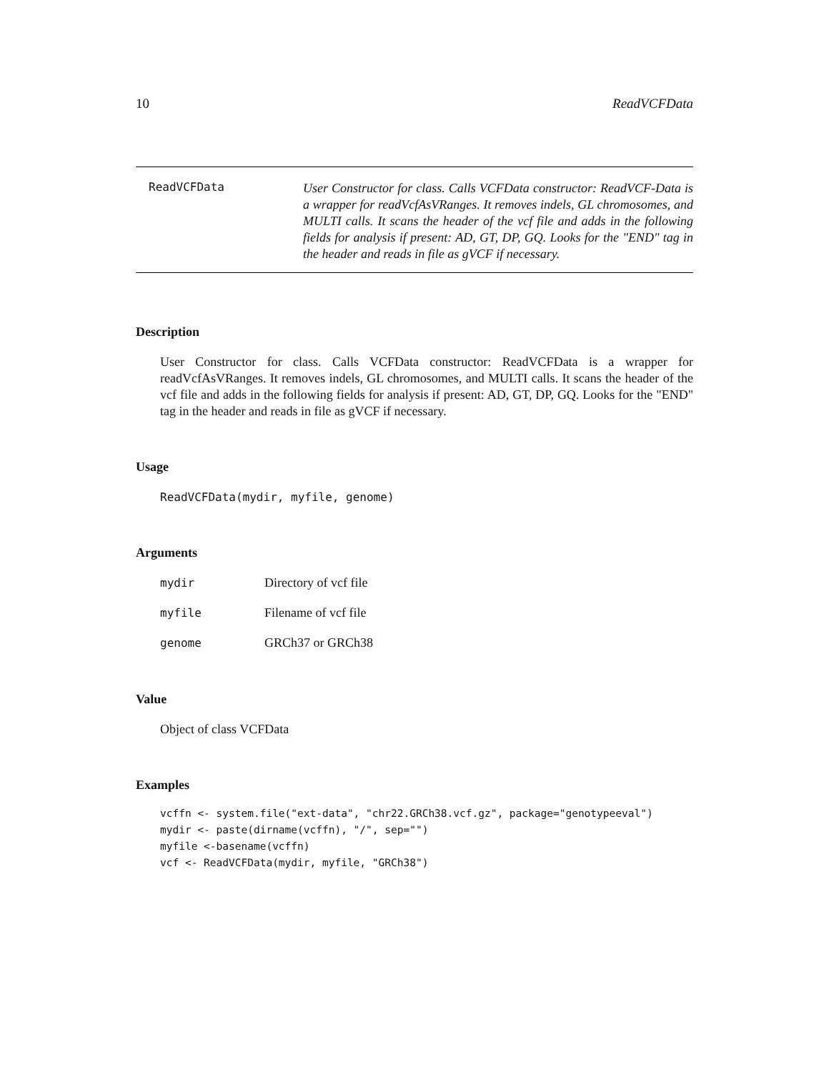10 ReadVCFData
ReadVCFData
User Constructor for class. Calls VCFData constructor: ReadVCF-Data is a wrapper for readVcfAsVRanges. It removes indels, GL chromosomes, and MULTI calls. It scans the header of the vcf file and adds in the following fields for analysis if present: AD, GT, DP, GQ. Looks for the "END" tag in the header and reads in file as gVCF if necessary.
Description
User Constructor for class. Calls VCFData constructor: ReadVCFData is a wrapper for readVcfAsVRanges. It removes indels, GL chromosomes, and MULTI calls. It scans the header of the vcf file and adds in the following fields for analysis if present: AD, GT, DP, GQ. Looks for the "END" tag in the header and reads in file as gVCF if necessary.
Usage
ReadVCFData(mydir, myfile, genome)
Arguments
| mydir | Directory of vcf file |
| myfile | Filename of vcf file |
| genome | GRCh37 or GRCh38 |
Value
Object of class VCFData
Examples
vcffn <- system.file("ext-data", "chr22.GRCh38.vcf.gz", package="genotypeeval")
mydir <- paste(dirname(vcffn), "/", sep="")
myfile <-basename(vcffn)
vcf <- ReadVCFData(mydir, myfile, "GRCh38")